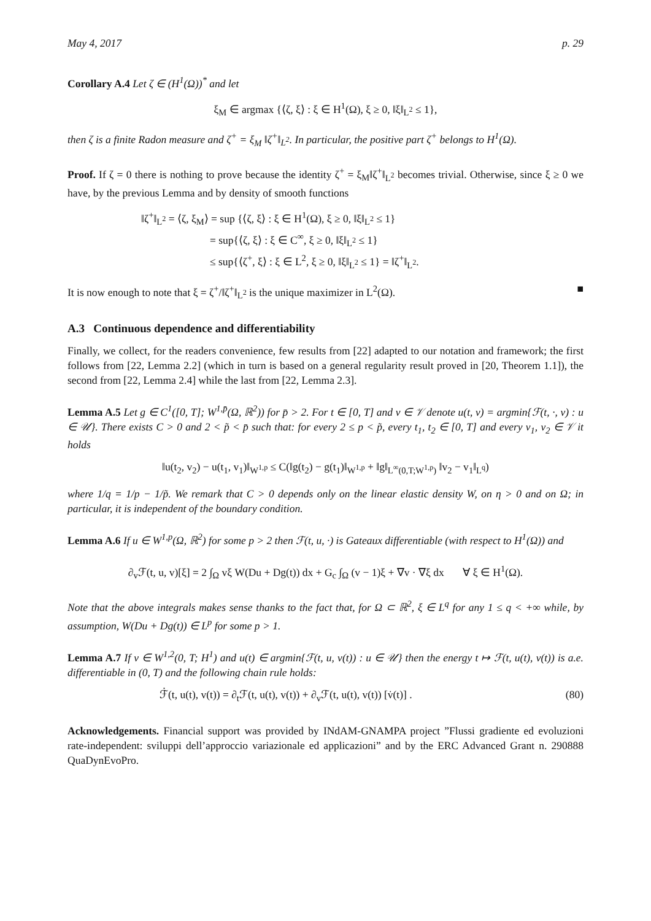May 4, 2017 p. 29
Corollary A.4 Let ζ ∈ (H<sup>1</sup>(Ω))<sup>*</sup> and let
ξ<sub>M</sub> ∈ argmax {⟨ζ, ξ⟩ : ξ ∈ H<sup>1</sup>(Ω), ξ ≥ 0, ‖ξ‖<sub>L<sup>2</sup></sub> ≤ 1},
then ζ is a finite Radon measure and ζ<sup>+</sup> = ξ<sub>M</sub> ‖ζ<sup>+</sup>‖<sub>L<sup>2</sup></sub>. In particular, the positive part ζ<sup>+</sup> belongs to H<sup>1</sup>(Ω).
Proof. If ζ = 0 there is nothing to prove because the identity ζ<sup>+</sup> = ξ<sub>M</sub>‖ζ<sup>+</sup>‖<sub>L<sup>2</sup></sub> becomes trivial. Otherwise, since ξ ≥ 0 we have, by the previous Lemma and by density of smooth functions
‖ζ<sup>+</sup>‖<sub>L<sup>2</sup></sub> = ⟨ζ, ξ<sub>M</sub>⟩ = sup {⟨ζ, ξ⟩ : ξ ∈ H<sup>1</sup>(Ω), ξ ≥ 0, ‖ξ‖<sub>L<sup>2</sup></sub> ≤ 1}
= sup{⟨ζ, ξ⟩ : ξ ∈ C<sup>∞</sup>, ξ ≥ 0, ‖ξ‖<sub>L<sup>2</sup></sub> ≤ 1}
≤ sup{⟨ζ<sup>+</sup>, ξ⟩ : ξ ∈ L<sup>2</sup>, ξ ≥ 0, ‖ξ‖<sub>L<sup>2</sup></sub> ≤ 1} = ‖ζ<sup>+</sup>‖<sub>L<sup>2</sup></sub>.
It is now enough to note that ξ = ζ<sup>+</sup>/‖ζ<sup>+</sup>‖<sub>L<sup>2</sup></sub> is the unique maximizer in L<sup>2</sup>(Ω). ■
A.3 Continuous dependence and differentiability
Finally, we collect, for the readers convenience, few results from [22] adapted to our notation and framework; the first follows from [22, Lemma 2.2] (which in turn is based on a general regularity result proved in [20, Theorem 1.1]), the second from [22, Lemma 2.4] while the last from [22, Lemma 2.3].
Lemma A.5 Let g ∈ C<sup>1</sup>([0, T]; W<sup>1,p̄</sup>(Ω, ℝ<sup>2</sup>)) for p̄ > 2. For t ∈ [0, T] and v ∈ 𝒱 denote u(t, v) = argmin{ℱ(t, ·, v) : u ∈ 𝒰}. There exists C > 0 and 2 < p̃ < p̄ such that: for every 2 ≤ p < p̃, every t<sub>1</sub>, t<sub>2</sub> ∈ [0, T] and every v<sub>1</sub>, v<sub>2</sub> ∈ 𝒱 it holds
‖u(t<sub>2</sub>, v<sub>2</sub>) − u(t<sub>1</sub>, v<sub>1</sub>)‖<sub>W<sup>1,p</sup></sub> ≤ C(‖g(t<sub>2</sub>) − g(t<sub>1</sub>)‖<sub>W<sup>1,p</sup></sub> + ‖g‖<sub>L<sup>∞</sup>(0,T;W<sup>1,p</sup>)</sub> ‖v<sub>2</sub> − v<sub>1</sub>‖<sub>L<sup>q</sup></sub>)
where 1/q = 1/p − 1/p̃. We remark that C > 0 depends only on the linear elastic density W, on η > 0 and on Ω; in particular, it is independent of the boundary condition.
Lemma A.6 If u ∈ W<sup>1,p</sup>(Ω, ℝ<sup>2</sup>) for some p > 2 then ℱ(t, u, ·) is Gateaux differentiable (with respect to H<sup>1</sup>(Ω)) and
∂<sub>v</sub>ℱ(t, u, v)[ξ] = 2 ∫<sub>Ω</sub> vξ W(Du + Dg(t)) dx + G<sub>c</sub> ∫<sub>Ω</sub> (v − 1)ξ + ∇v · ∇ξ dx ∀ ξ ∈ H<sup>1</sup>(Ω).
Note that the above integrals makes sense thanks to the fact that, for Ω ⊂ ℝ<sup>2</sup>, ξ ∈ L<sup>q</sup> for any 1 ≤ q < +∞ while, by assumption, W(Du + Dg(t)) ∈ L<sup>p</sup> for some p > 1.
Lemma A.7 If v ∈ W<sup>1,2</sup>(0, T; H<sup>1</sup>) and u(t) ∈ argmin{ℱ(t, u, v(t)) : u ∈ 𝒰} then the energy t ↦ ℱ(t, u(t), v(t)) is a.e. differentiable in (0, T) and the following chain rule holds:
ℱ̇(t, u(t), v(t)) = ∂<sub>t</sub>ℱ(t, u(t), v(t)) + ∂<sub>v</sub>ℱ(t, u(t), v(t)) [v̇(t)] . (80)
Acknowledgements. Financial support was provided by INdAM-GNAMPA project ”Flussi gradiente ed evoluzioni rate-independent: sviluppi dell’approccio variazionale ed applicazioni” and by the ERC Advanced Grant n. 290888 QuaDynEvoPro.